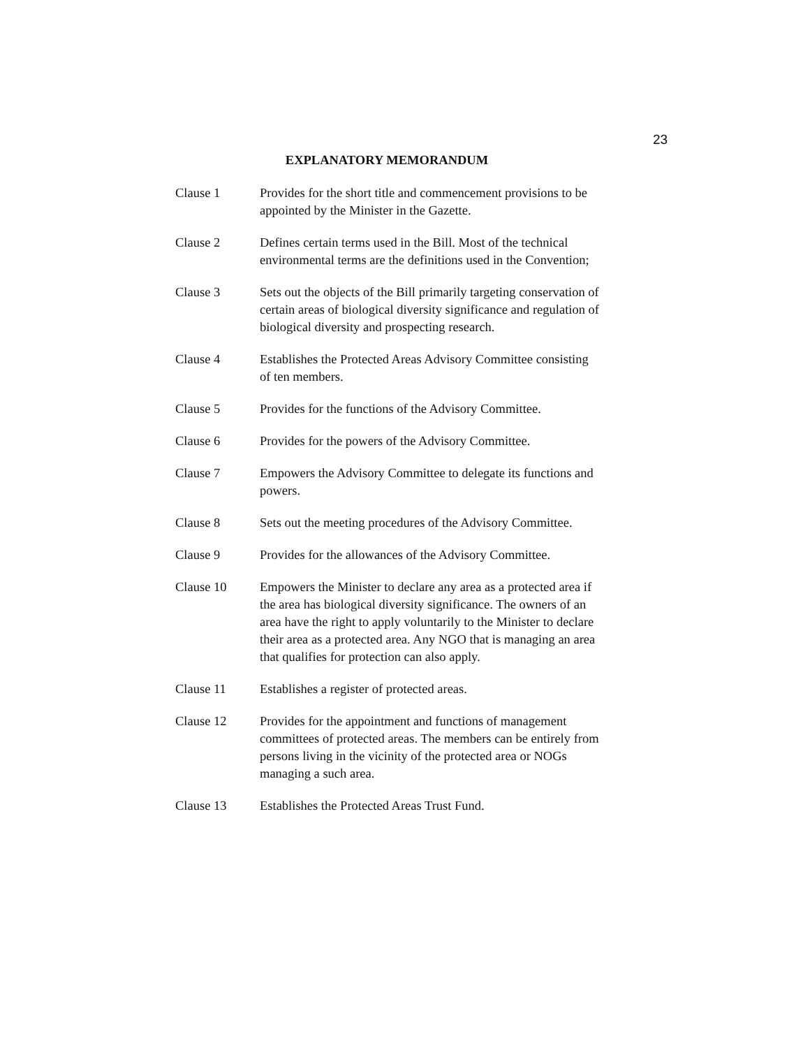23
EXPLANATORY MEMORANDUM
Clause 1 Provides for the short title and commencement provisions to be appointed by the Minister in the Gazette.
Clause 2 Defines certain terms used in the Bill. Most of the technical environmental terms are the definitions used in the Convention;
Clause 3 Sets out the objects of the Bill primarily targeting conservation of certain areas of biological diversity significance and regulation of biological diversity and prospecting research.
Clause 4 Establishes the Protected Areas Advisory Committee consisting of ten members.
Clause 5 Provides for the functions of the Advisory Committee.
Clause 6 Provides for the powers of the Advisory Committee.
Clause 7 Empowers the Advisory Committee to delegate its functions and powers.
Clause 8 Sets out the meeting procedures of the Advisory Committee.
Clause 9 Provides for the allowances of the Advisory Committee.
Clause 10 Empowers the Minister to declare any area as a protected area if the area has biological diversity significance. The owners of an area have the right to apply voluntarily to the Minister to declare their area as a protected area. Any NGO that is managing an area that qualifies for protection can also apply.
Clause 11 Establishes a register of protected areas.
Clause 12 Provides for the appointment and functions of management committees of protected areas. The members can be entirely from persons living in the vicinity of the protected area or NOGs managing a such area.
Clause 13 Establishes the Protected Areas Trust Fund.